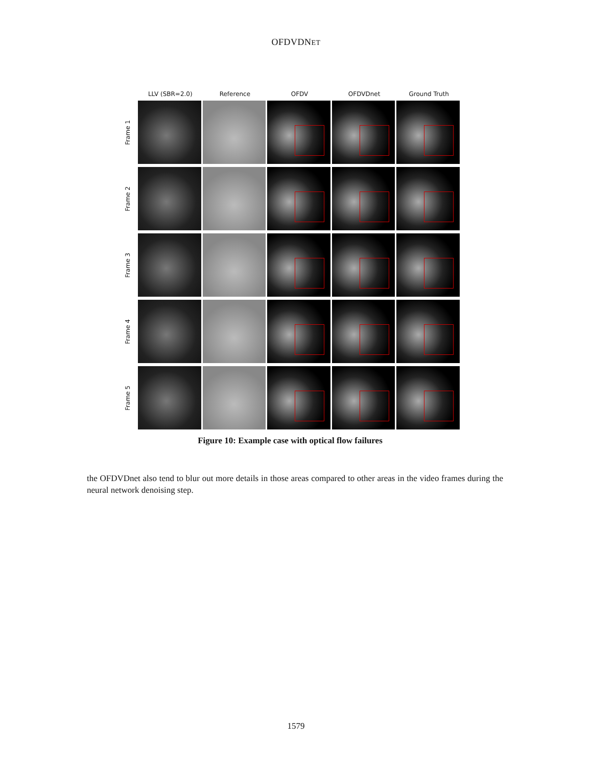OFDVDNET
LLV (SBR=2.0) Reference OFDV OFDVDnet Ground Truth
Frame 1
Frame 2
Frame 3
Frame 4
Frame 5
Figure 10: Example case with optical flow failures
the OFDVDnet also tend to blur out more details in those areas compared to other areas in the video frames during the neural network denoising step.
1579